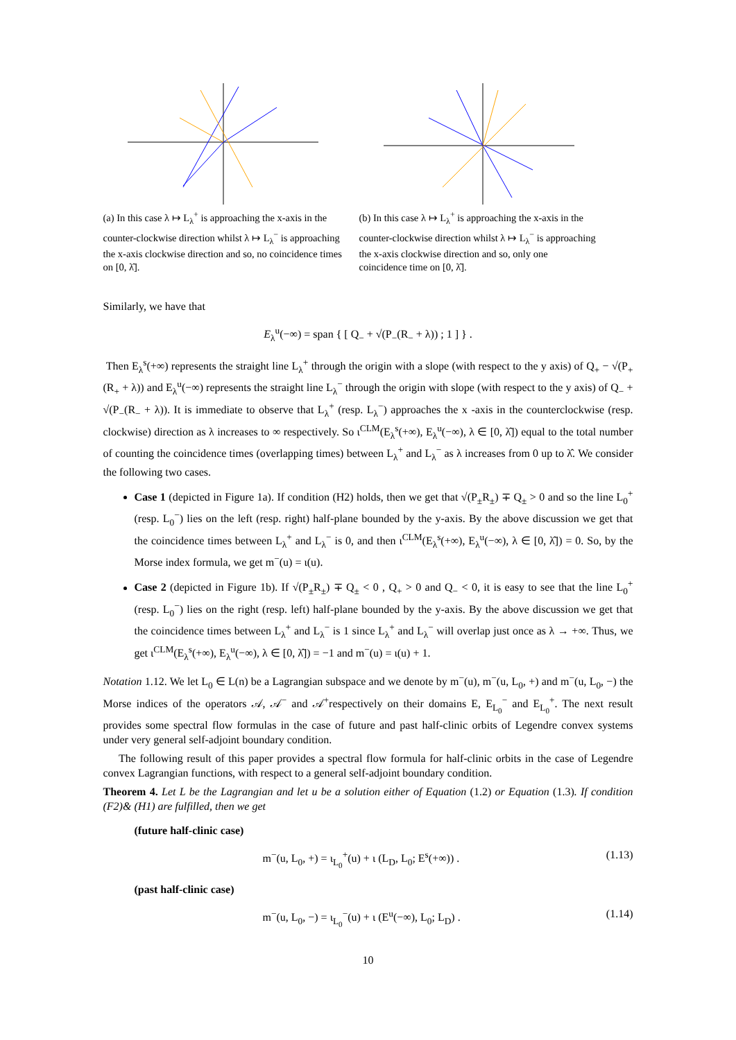(a) In this case λ ↦ L<sub>λ</sub><sup>+</sup> is approaching the x-axis in the counter-clockwise direction whilst λ ↦ L<sub>λ</sub><sup>−</sup> is approaching the x-axis clockwise direction and so, no coincidence times on [0, λ̂].
(b) In this case λ ↦ L<sub>λ</sub><sup>+</sup> is approaching the x-axis in the counter-clockwise direction whilst λ ↦ L<sub>λ</sub><sup>−</sup> is approaching the x-axis clockwise direction and so, only one coincidence time on [0, λ̂].
Similarly, we have that
E<sub>λ</sub><sup>u</sup>(−∞) = span { [ Q<sub>−</sub> + √(P<sub>−</sub>(R<sub>−</sub> + λ)) ; 1 ] } .
Then E<sub>λ</sub><sup>s</sup>(+∞) represents the straight line L<sub>λ</sub><sup>+</sup> through the origin with a slope (with respect to the y axis) of Q<sub>+</sub> − √(P<sub>+</sub>(R<sub>+</sub> + λ)) and E<sub>λ</sub><sup>u</sup>(−∞) represents the straight line L<sub>λ</sub><sup>−</sup> through the origin with slope (with respect to the y axis) of Q<sub>−</sub> + √(P<sub>−</sub>(R<sub>−</sub> + λ)). It is immediate to observe that L<sub>λ</sub><sup>+</sup> (resp. L<sub>λ</sub><sup>−</sup>) approaches the x -axis in the counterclockwise (resp. clockwise) direction as λ increases to ∞ respectively. So ι<sup>CLM</sup>(E<sub>λ</sub><sup>s</sup>(+∞), E<sub>λ</sub><sup>u</sup>(−∞), λ ∈ [0, λ̂]) equal to the total number of counting the coincidence times (overlapping times) between L<sub>λ</sub><sup>+</sup> and L<sub>λ</sub><sup>−</sup> as λ increases from 0 up to λ̂. We consider the following two cases.
Case 1 (depicted in Figure 1a). If condition (H2) holds, then we get that √(P<sub>±</sub>R<sub>±</sub>) ∓ Q<sub>±</sub> > 0 and so the line L<sub>0</sub><sup>+</sup> (resp. L<sub>0</sub><sup>−</sup>) lies on the left (resp. right) half-plane bounded by the y-axis. By the above discussion we get that the coincidence times between L<sub>λ</sub><sup>+</sup> and L<sub>λ</sub><sup>−</sup> is 0, and then ι<sup>CLM</sup>(E<sub>λ</sub><sup>s</sup>(+∞), E<sub>λ</sub><sup>u</sup>(−∞), λ ∈ [0, λ̂]) = 0. So, by the Morse index formula, we get m<sup>−</sup>(u) = ι(u).
Case 2 (depicted in Figure 1b). If √(P<sub>±</sub>R<sub>±</sub>) ∓ Q<sub>±</sub> < 0 , Q<sub>+</sub> > 0 and Q<sub>−</sub> < 0, it is easy to see that the line L<sub>0</sub><sup>+</sup> (resp. L<sub>0</sub><sup>−</sup>) lies on the right (resp. left) half-plane bounded by the y-axis. By the above discussion we get that the coincidence times between L<sub>λ</sub><sup>+</sup> and L<sub>λ</sub><sup>−</sup> is 1 since L<sub>λ</sub><sup>+</sup> and L<sub>λ</sub><sup>−</sup> will overlap just once as λ → +∞. Thus, we get ι<sup>CLM</sup>(E<sub>λ</sub><sup>s</sup>(+∞), E<sub>λ</sub><sup>u</sup>(−∞), λ ∈ [0, λ̂]) = −1 and m<sup>−</sup>(u) = ι(u) + 1.
Notation 1.12. We let L<sub>0</sub> ∈ L(n) be a Lagrangian subspace and we denote by m<sup>−</sup>(u), m<sup>−</sup>(u, L<sub>0</sub>, +) and m<sup>−</sup>(u, L<sub>0</sub>, −) the Morse indices of the operators 𝒜, 𝒜<sup>−</sup> and 𝒜<sup>+</sup>respectively on their domains E, E<sub>L<sub>0</sub></sub><sup>−</sup> and E<sub>L<sub>0</sub></sub><sup>+</sup>. The next result provides some spectral flow formulas in the case of future and past half-clinic orbits of Legendre convex systems under very general self-adjoint boundary condition.
The following result of this paper provides a spectral flow formula for half-clinic orbits in the case of Legendre convex Lagrangian functions, with respect to a general self-adjoint boundary condition.
Theorem 4. Let L be the Lagrangian and let u be a solution either of Equation (1.2) or Equation (1.3). If condition (F2)& (H1) are fulfilled, then we get
(future half-clinic case)
m<sup>−</sup>(u, L<sub>0</sub>, +) = ι<sub>L<sub>0</sub></sub><sup>+</sup>(u) + ι (L<sub>D</sub>, L<sub>0</sub>; E<sup>s</sup>(+∞)) . (1.13)
(past half-clinic case)
m<sup>−</sup>(u, L<sub>0</sub>, −) = ι<sub>L<sub>0</sub></sub><sup>−</sup>(u) + ι (E<sup>u</sup>(−∞), L<sub>0</sub>; L<sub>D</sub>) . (1.14)
10